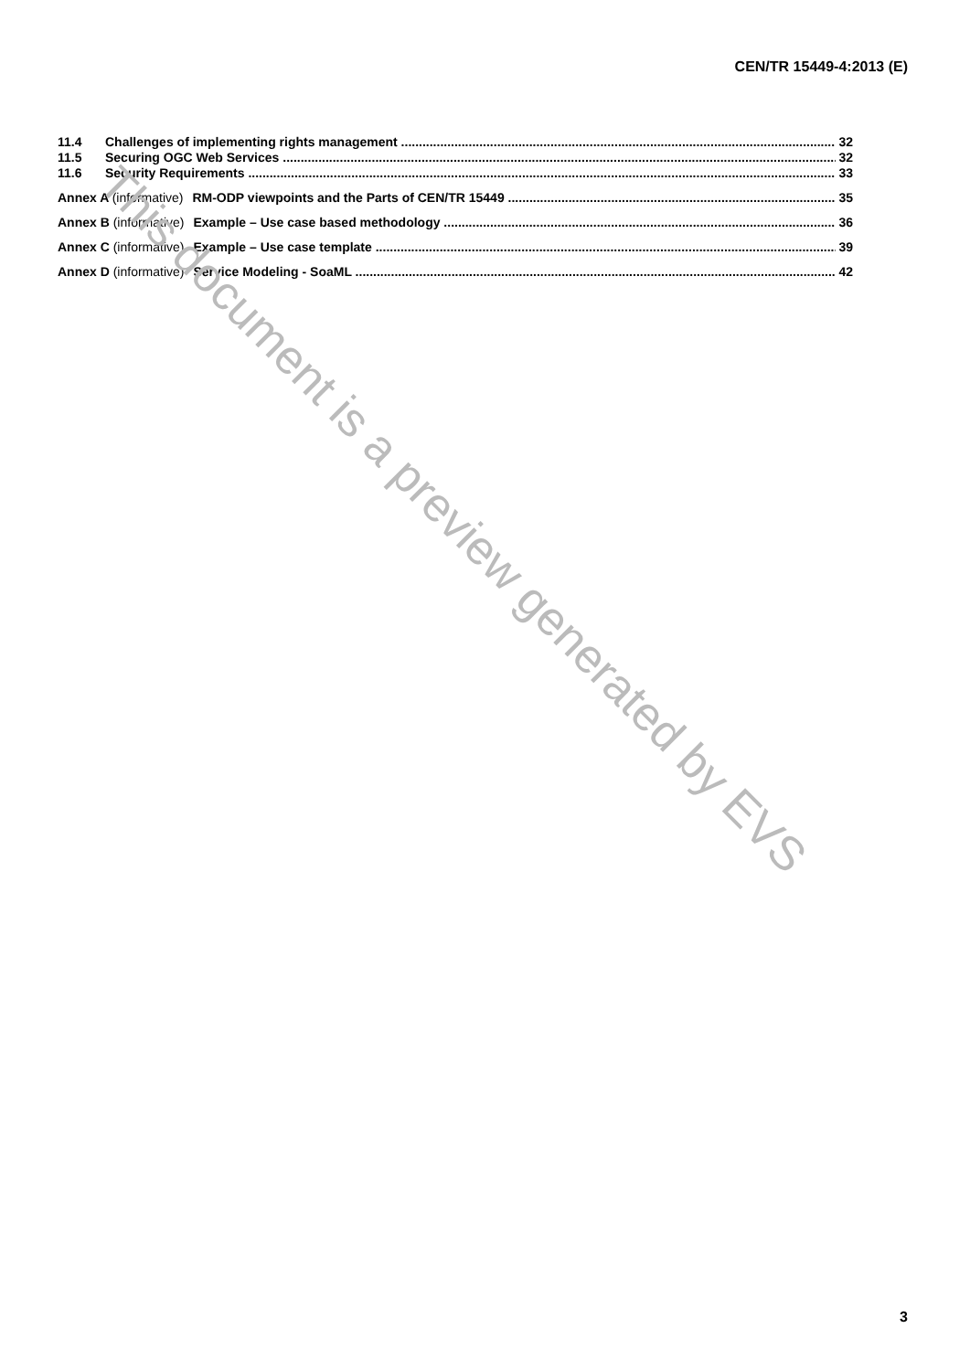CEN/TR 15449-4:2013 (E)
11.4 Challenges of implementing rights management 32
11.5 Securing OGC Web Services 32
11.6 Security Requirements 33
Annex A (informative) RM-ODP viewpoints and the Parts of CEN/TR 15449 35
Annex B (informative) Example – Use case based methodology 36
Annex C (informative) Example – Use case template 39
Annex D (informative) Service Modeling - SoaML 42
This document is a preview generated by EVS
3